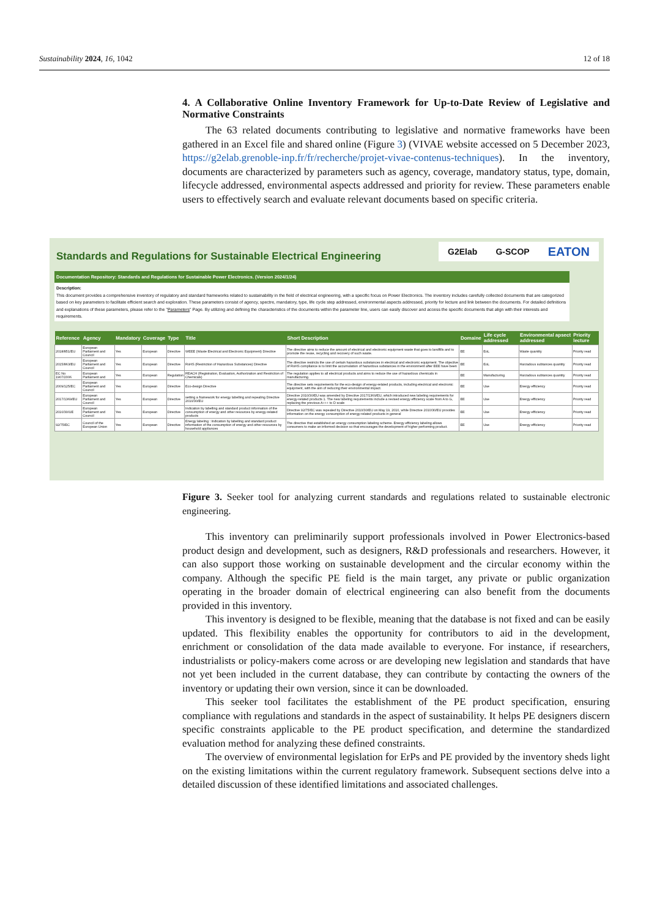Sustainability 2024, 16, 1042 12 of 18
4. A Collaborative Online Inventory Framework for Up-to-Date Review of Legislative and Normative Constraints
The 63 related documents contributing to legislative and normative frameworks have been gathered in an Excel file and shared online (Figure 3) (VIVAE website accessed on 5 December 2023, https://g2elab.grenoble-inp.fr/fr/recherche/projet-vivae-contenus-techniques). In the inventory, documents are characterized by parameters such as agency, coverage, mandatory status, type, domain, lifecycle addressed, environmental aspects addressed and priority for review. These parameters enable users to effectively search and evaluate relevant documents based on specific criteria.
Standards and Regulations for Sustainable Electrical Engineering
G2Elab G-SCOP EATON
Documentation Repository: Standards and Regulations for Sustainable Power Electronics. (Version 2024/1/24)
Description:
This document provides a comprehensive inventory of regulatory and standard frameworks related to sustainability in the field of electrical engineering, with a specific focus on Power Electronics. The inventory includes carefully collected documents that are categorized based on key parameters to facilitate efficient search and exploration. These parameters consist of agency, spectre, mandatory, type, life cycle step addressed, environmental aspects addressed, priority for lecture and link between the documents. For detailed definitions and explanations of these parameters, please refer to the "Parameters" Page. By utilizing and defining the characteristics of the documents within the parameter line, users can easily discover and access the specific documents that align with their interests and requirements.
| Reference | Agency | Mandatory | Coverage | Type | Title | Short Description | Domaine | Life cycle addressed | Environmental apsect addressed | Priority lecture |
| --- | --- | --- | --- | --- | --- | --- | --- | --- | --- | --- |
| 2018/851/EU | European Parliament and Council | Yes | European | Directive | WEEE (Waste Electrical and Electronic Equipment) Directive | The directive aims to reduce the amount of electrical and electronic equipment waste that goes to landfills and to promote the reuse, recycling and recovery of such waste. | EE | EoL | Waste quantity | Priority read |
| 2015/863/EU | European Parliament and Council | Yes | European | Directive | RoHS (Restriction of Hazardous Substances) Directive | The directive restricts the use of certain hazardous substances in electrical and electronic equipment. The objective of RoHS compliance is to limit the accumulation of hazardous substances in the environment after EEE have been | EE | EoL | Harzadous subtances quantity | Priority read |
| EC No 1907/2006 | European Parliament and | Yes | European | Regulation | REACH (Registration, Evaluation, Authorization and Restriction of Chemicals) | The regulation applies to all electrical products and aims to reduce the use of hazardous chemicals in manufacturing. | EE | Manufacturing | Harzadous subtances quantity | Priority read |
| 2009/125/EC | European Parliament and Council | Yes | European | Directive | Eco-design Directive | The directive sets requirements for the eco-design of energy-related products, including electrical and electronic equipment, with the aim of reducing their environmental impact. | EE | Use | Energy efficiency | Priority read |
| 2017/1369/EU | European Parliament and Council | Yes | European | Directive | setting a framework for energy labelling and repealing Directive 2010/30/EU | Directive 2010/30/EU was amended by Directive 2017/1369/EU, which introduced new labeling requirements for energy-related products 1. The new labeling requirements include a revised energy efficiency scale from A to G, replacing the previous A+++ to D scale | EE | Use | Energy efficiency | Priority read |
| 2010/30/UE | European Parliament and Council | Yes | European | Directive | Indication by labelling and standard product information of the consumption of energy and other resources by energy-related products | Directive 92/75/EC was repealed by Directive 2010/30/EU on May 19, 2010, while Directive 2010/30/EU provides information on the energy consumption of energy-related products in general | EE | Use | Energy efficiency | Priority read |
| 92/75/EC | Council of the European Union | Yes | European | Directive | Energy labeling : Indication by labelling and standard product information of the consumption of energy and other resources by household appliances | The directive that established an energy consumption labeling scheme. Energy efficiency labeling allows consumers to make an informed decision so that encourages the development of higher performing product. | EE | Use | Energy efficiency | Priority read |
Figure 3. Seeker tool for analyzing current standards and regulations related to sustainable electronic engineering.
This inventory can preliminarily support professionals involved in Power Electronics-based product design and development, such as designers, R&D professionals and researchers. However, it can also support those working on sustainable development and the circular economy within the company. Although the specific PE field is the main target, any private or public organization operating in the broader domain of electrical engineering can also benefit from the documents provided in this inventory.
This inventory is designed to be flexible, meaning that the database is not fixed and can be easily updated. This flexibility enables the opportunity for contributors to aid in the development, enrichment or consolidation of the data made available to everyone. For instance, if researchers, industrialists or policy-makers come across or are developing new legislation and standards that have not yet been included in the current database, they can contribute by contacting the owners of the inventory or updating their own version, since it can be downloaded.
This seeker tool facilitates the establishment of the PE product specification, ensuring compliance with regulations and standards in the aspect of sustainability. It helps PE designers discern specific constraints applicable to the PE product specification, and determine the standardized evaluation method for analyzing these defined constraints.
The overview of environmental legislation for ErPs and PE provided by the inventory sheds light on the existing limitations within the current regulatory framework. Subsequent sections delve into a detailed discussion of these identified limitations and associated challenges.